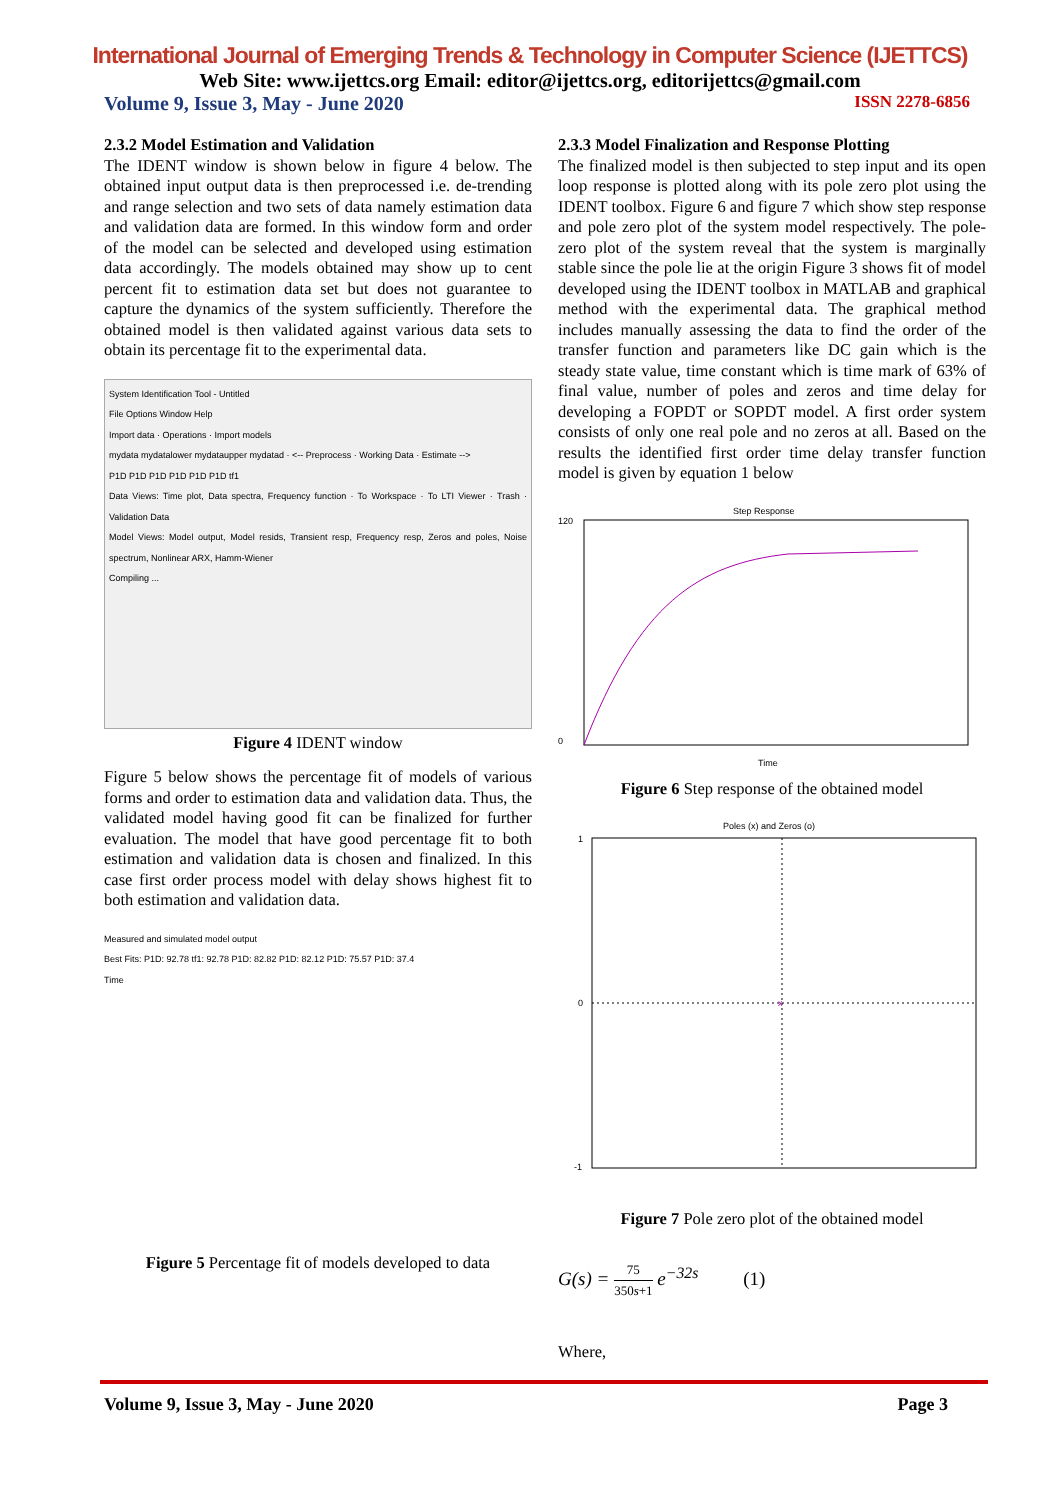International Journal of Emerging Trends & Technology in Computer Science (IJETTCS)
Web Site: www.ijettcs.org Email: editor@ijettcs.org, editorijettcs@gmail.com
Volume 9, Issue 3, May - June 2020 ISSN 2278-6856
2.3.2 Model Estimation and Validation
The IDENT window is shown below in figure 4 below. The obtained input output data is then preprocessed i.e. de-trending and range selection and two sets of data namely estimation data and validation data are formed. In this window form and order of the model can be selected and developed using estimation data accordingly. The models obtained may show up to cent percent fit to estimation data set but does not guarantee to capture the dynamics of the system sufficiently. Therefore the obtained model is then validated against various data sets to obtain its percentage fit to the experimental data.
System Identification Tool - Untitled
File Options Window Help
Import data · Operations · Import models
mydata mydatalower mydataupper mydatad · <-- Preprocess · Working Data · Estimate -->
P1D P1D P1D P1D P1D P1D tf1
Data Views: Time plot, Data spectra, Frequency function · To Workspace · To LTI Viewer · Trash · Validation Data
Model Views: Model output, Model resids, Transient resp, Frequency resp, Zeros and poles, Noise spectrum, Nonlinear ARX, Hamm-Wiener
Compiling ...
Figure 4 IDENT window
Figure 5 below shows the percentage fit of models of various forms and order to estimation data and validation data. Thus, the validated model having good fit can be finalized for further evaluation. The model that have good percentage fit to both estimation and validation data is chosen and finalized. In this case first order process model with delay shows highest fit to both estimation and validation data.
Measured and simulated model output
Best Fits: P1D: 92.78 tf1: 92.78 P1D: 82.82 P1D: 82.12 P1D: 75.57 P1D: 37.4
Time
Figure 5 Percentage fit of models developed to data
2.3.3 Model Finalization and Response Plotting
The finalized model is then subjected to step input and its open loop response is plotted along with its pole zero plot using the IDENT toolbox. Figure 6 and figure 7 which show step response and pole zero plot of the system model respectively. The pole-zero plot of the system reveal that the system is marginally stable since the pole lie at the origin Figure 3 shows fit of model developed using the IDENT toolbox in MATLAB and graphical method with the experimental data. The graphical method includes manually assessing the data to find the order of the transfer function and parameters like DC gain which is the steady state value, time constant which is time mark of 63% of final value, number of poles and zeros and time delay for developing a FOPDT or SOPDT model. A first order system consists of only one real pole and no zeros at all. Based on the results the identified first order time delay transfer function model is given by equation 1 below
Step Response
120
0
Time
Figure 6 Step response of the obtained model
Poles (x) and Zeros (o)
x
1
0
-1
Figure 7 Pole zero plot of the obtained model
G(s) = 75 350s+1 e<sup>−32s</sup> (1)
Where,
Volume 9, Issue 3, May - June 2020 Page 3